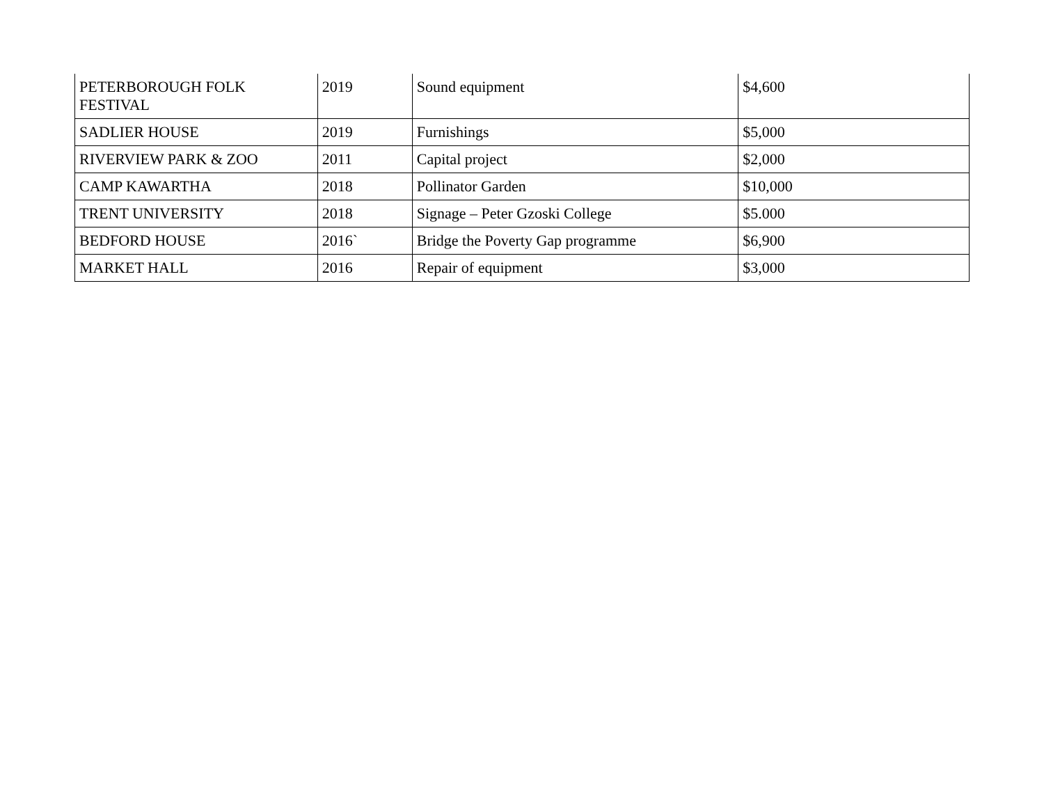| PETERBOROUGH FOLK FESTIVAL | 2019 | Sound equipment | $4,600 |
| SADLIER HOUSE | 2019 | Furnishings | $5,000 |
| RIVERVIEW PARK & ZOO | 2011 | Capital project | $2,000 |
| CAMP KAWARTHA | 2018 | Pollinator Garden | $10,000 |
| TRENT UNIVERSITY | 2018 | Signage – Peter Gzoski College | $5.000 |
| BEDFORD HOUSE | 2016` | Bridge the Poverty Gap programme | $6,900 |
| MARKET HALL | 2016 | Repair of equipment | $3,000 |